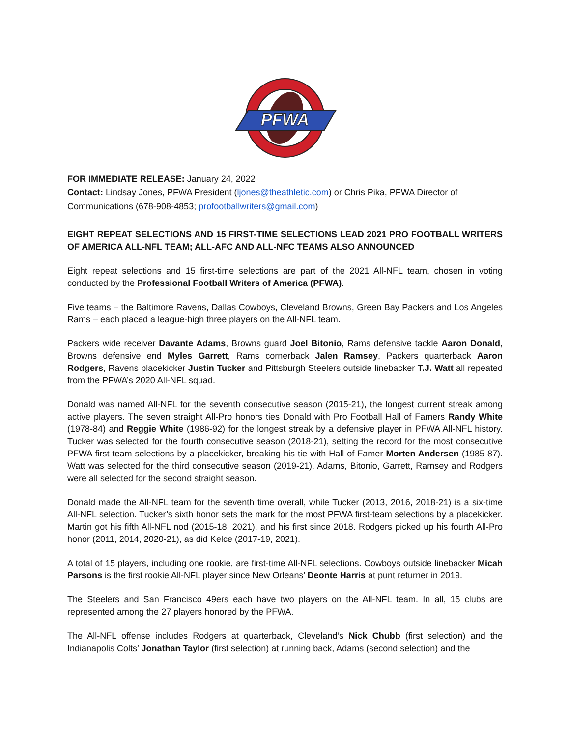PFWA
FOR IMMEDIATE RELEASE: January 24, 2022
Contact: Lindsay Jones, PFWA President (ljones@theathletic.com) or Chris Pika, PFWA Director of Communications (678-908-4853; profootballwriters@gmail.com)
EIGHT REPEAT SELECTIONS AND 15 FIRST-TIME SELECTIONS LEAD 2021 PRO FOOTBALL WRITERS OF AMERICA ALL-NFL TEAM; ALL-AFC AND ALL-NFC TEAMS ALSO ANNOUNCED
Eight repeat selections and 15 first-time selections are part of the 2021 All-NFL team, chosen in voting conducted by the Professional Football Writers of America (PFWA).
Five teams – the Baltimore Ravens, Dallas Cowboys, Cleveland Browns, Green Bay Packers and Los Angeles Rams – each placed a league-high three players on the All-NFL team.
Packers wide receiver Davante Adams, Browns guard Joel Bitonio, Rams defensive tackle Aaron Donald, Browns defensive end Myles Garrett, Rams cornerback Jalen Ramsey, Packers quarterback Aaron Rodgers, Ravens placekicker Justin Tucker and Pittsburgh Steelers outside linebacker T.J. Watt all repeated from the PFWA’s 2020 All-NFL squad.
Donald was named All-NFL for the seventh consecutive season (2015-21), the longest current streak among active players. The seven straight All-Pro honors ties Donald with Pro Football Hall of Famers Randy White (1978-84) and Reggie White (1986-92) for the longest streak by a defensive player in PFWA All-NFL history. Tucker was selected for the fourth consecutive season (2018-21), setting the record for the most consecutive PFWA first-team selections by a placekicker, breaking his tie with Hall of Famer Morten Andersen (1985-87). Watt was selected for the third consecutive season (2019-21). Adams, Bitonio, Garrett, Ramsey and Rodgers were all selected for the second straight season.
Donald made the All-NFL team for the seventh time overall, while Tucker (2013, 2016, 2018-21) is a six-time All-NFL selection. Tucker’s sixth honor sets the mark for the most PFWA first-team selections by a placekicker. Martin got his fifth All-NFL nod (2015-18, 2021), and his first since 2018. Rodgers picked up his fourth All-Pro honor (2011, 2014, 2020-21), as did Kelce (2017-19, 2021).
A total of 15 players, including one rookie, are first-time All-NFL selections. Cowboys outside linebacker Micah Parsons is the first rookie All-NFL player since New Orleans’ Deonte Harris at punt returner in 2019.
The Steelers and San Francisco 49ers each have two players on the All-NFL team. In all, 15 clubs are represented among the 27 players honored by the PFWA.
The All-NFL offense includes Rodgers at quarterback, Cleveland’s Nick Chubb (first selection) and the Indianapolis Colts’ Jonathan Taylor (first selection) at running back, Adams (second selection) and the